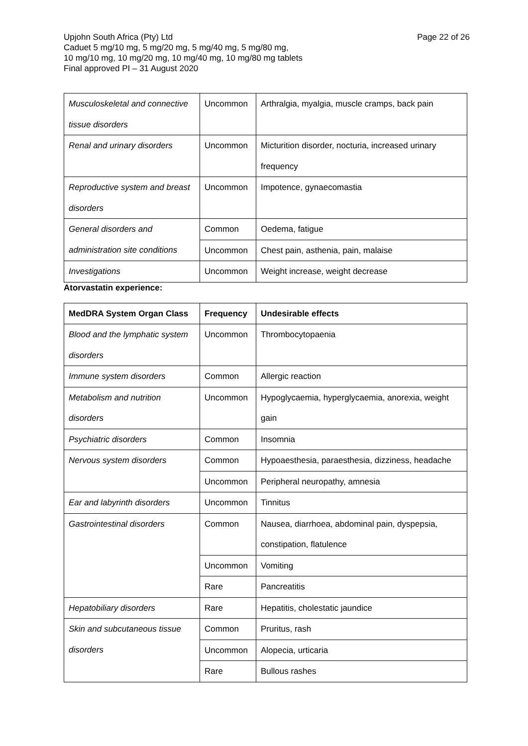Page 22 of 26 Upjohn South Africa (Pty) Ltd
Caduet 5 mg/10 mg, 5 mg/20 mg, 5 mg/40 mg, 5 mg/80 mg,
10 mg/10 mg, 10 mg/20 mg, 10 mg/40 mg, 10 mg/80 mg tablets
Final approved PI – 31 August 2020
| Musculoskeletal and connective tissue disorders | Uncommon | Arthralgia, myalgia, muscle cramps, back pain |
| Renal and urinary disorders | Uncommon | Micturition disorder, nocturia, increased urinary frequency |
| Reproductive system and breast disorders | Uncommon | Impotence, gynaecomastia |
| General disorders and administration site conditions | Common | Oedema, fatigue |
| | Uncommon | Chest pain, asthenia, pain, malaise |
| Investigations | Uncommon | Weight increase, weight decrease |
Atorvastatin experience:
| MedDRA System Organ Class | Frequency | Undesirable effects |
| Blood and the lymphatic system disorders | Uncommon | Thrombocytopaenia |
| Immune system disorders | Common | Allergic reaction |
| Metabolism and nutrition disorders | Uncommon | Hypoglycaemia, hyperglycaemia, anorexia, weight gain |
| Psychiatric disorders | Common | Insomnia |
| Nervous system disorders | Common | Hypoaesthesia, paraesthesia, dizziness, headache |
| | Uncommon | Peripheral neuropathy, amnesia |
| Ear and labyrinth disorders | Uncommon | Tinnitus |
| Gastrointestinal disorders | Common | Nausea, diarrhoea, abdominal pain, dyspepsia, constipation, flatulence |
| | Uncommon | Vomiting |
| | Rare | Pancreatitis |
| Hepatobiliary disorders | Rare | Hepatitis, cholestatic jaundice |
| Skin and subcutaneous tissue disorders | Common | Pruritus, rash |
| | Uncommon | Alopecia, urticaria |
| | Rare | Bullous rashes |